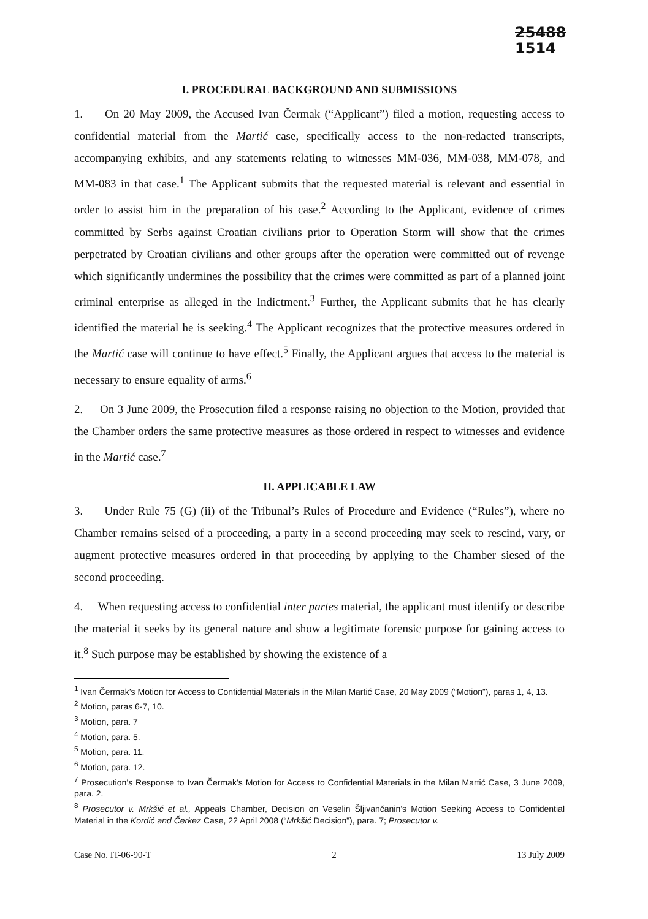25488
1514
I. PROCEDURAL BACKGROUND AND SUBMISSIONS
1. On 20 May 2009, the Accused Ivan Čermak (“Applicant”) filed a motion, requesting access to confidential material from the Martić case, specifically access to the non-redacted transcripts, accompanying exhibits, and any statements relating to witnesses MM-036, MM-038, MM-078, and MM-083 in that case.<sup>1</sup> The Applicant submits that the requested material is relevant and essential in order to assist him in the preparation of his case.<sup>2</sup> According to the Applicant, evidence of crimes committed by Serbs against Croatian civilians prior to Operation Storm will show that the crimes perpetrated by Croatian civilians and other groups after the operation were committed out of revenge which significantly undermines the possibility that the crimes were committed as part of a planned joint criminal enterprise as alleged in the Indictment.<sup>3</sup> Further, the Applicant submits that he has clearly identified the material he is seeking.<sup>4</sup> The Applicant recognizes that the protective measures ordered in the Martić case will continue to have effect.<sup>5</sup> Finally, the Applicant argues that access to the material is necessary to ensure equality of arms.<sup>6</sup>
2. On 3 June 2009, the Prosecution filed a response raising no objection to the Motion, provided that the Chamber orders the same protective measures as those ordered in respect to witnesses and evidence in the Martić case.<sup>7</sup>
II. APPLICABLE LAW
3. Under Rule 75 (G) (ii) of the Tribunal’s Rules of Procedure and Evidence (“Rules”), where no Chamber remains seised of a proceeding, a party in a second proceeding may seek to rescind, vary, or augment protective measures ordered in that proceeding by applying to the Chamber siesed of the second proceeding.
4. When requesting access to confidential inter partes material, the applicant must identify or describe the material it seeks by its general nature and show a legitimate forensic purpose for gaining access to it.<sup>8</sup> Such purpose may be established by showing the existence of a
<sup>1</sup> Ivan Čermak’s Motion for Access to Confidential Materials in the Milan Martić Case, 20 May 2009 (“Motion”), paras 1, 4, 13.
<sup>2</sup> Motion, paras 6-7, 10.
<sup>3</sup> Motion, para. 7
<sup>4</sup> Motion, para. 5.
<sup>5</sup> Motion, para. 11.
<sup>6</sup> Motion, para. 12.
<sup>7</sup> Prosecution’s Response to Ivan Čermak’s Motion for Access to Confidential Materials in the Milan Martić Case, 3 June 2009, para. 2.
<sup>8</sup> Prosecutor v. Mrkšić et al., Appeals Chamber, Decision on Veselin Šljivančanin’s Motion Seeking Access to Confidential Material in the Kordić and Čerkez Case, 22 April 2008 (“Mrkšić Decision”), para. 7; Prosecutor v.
Case No. IT-06-90-T 2 13 July 2009